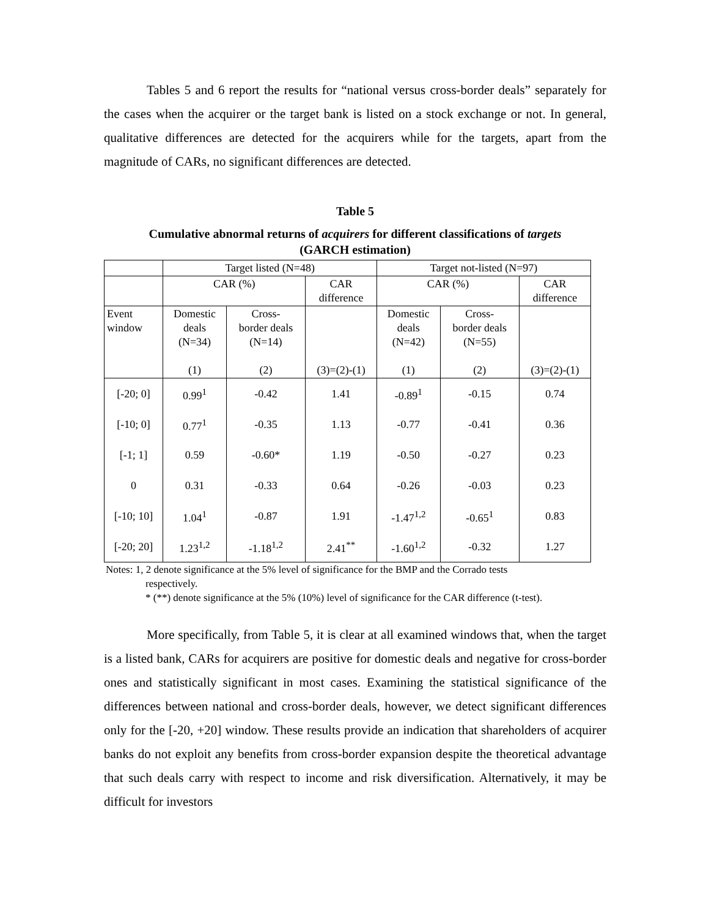Tables 5 and 6 report the results for “national versus cross-border deals” separately for the cases when the acquirer or the target bank is listed on a stock exchange or not. In general, qualitative differences are detected for the acquirers while for the targets, apart from the magnitude of CARs, no significant differences are detected.
Table 5
Cumulative abnormal returns of acquirers for different classifications of targets
(GARCH estimation)
| | Target listed (N=48) | | | Target not-listed (N=97) | | |
| --- | --- | --- | --- | --- | --- | --- |
| | CAR (%) | | CAR difference | CAR (%) | | CAR difference |
| Event window | Domestic deals (N=34) (1) | Cross- border deals (N=14) (2) | (3)=(2)-(1) | Domestic deals (N=42) (1) | Cross- border deals (N=55) (2) | (3)=(2)-(1) |
| [-20; 0] | 0.99<sup>1</sup> | -0.42 | 1.41 | -0.89<sup>1</sup> | -0.15 | 0.74 |
| [-10; 0] | 0.77<sup>1</sup> | -0.35 | 1.13 | -0.77 | -0.41 | 0.36 |
| [-1; 1] | 0.59 | -0.60* | 1.19 | -0.50 | -0.27 | 0.23 |
| 0 | 0.31 | -0.33 | 0.64 | -0.26 | -0.03 | 0.23 |
| [-10; 10] | 1.04<sup>1</sup> | -0.87 | 1.91 | -1.47<sup>1,2</sup> | -0.65<sup>1</sup> | 0.83 |
| [-20; 20] | 1.23<sup>1,2</sup> | -1.18<sup>1,2</sup> | 2.41<sup>**</sup> | -1.60<sup>1,2</sup> | -0.32 | 1.27 |
Notes: 1, 2 denote significance at the 5% level of significance for the BMP and the Corrado tests
respectively.
* (**) denote significance at the 5% (10%) level of significance for the CAR difference (t-test).
More specifically, from Table 5, it is clear at all examined windows that, when the target is a listed bank, CARs for acquirers are positive for domestic deals and negative for cross-border ones and statistically significant in most cases. Examining the statistical significance of the differences between national and cross-border deals, however, we detect significant differences only for the [-20, +20] window. These results provide an indication that shareholders of acquirer banks do not exploit any benefits from cross-border expansion despite the theoretical advantage that such deals carry with respect to income and risk diversification. Alternatively, it may be difficult for investors